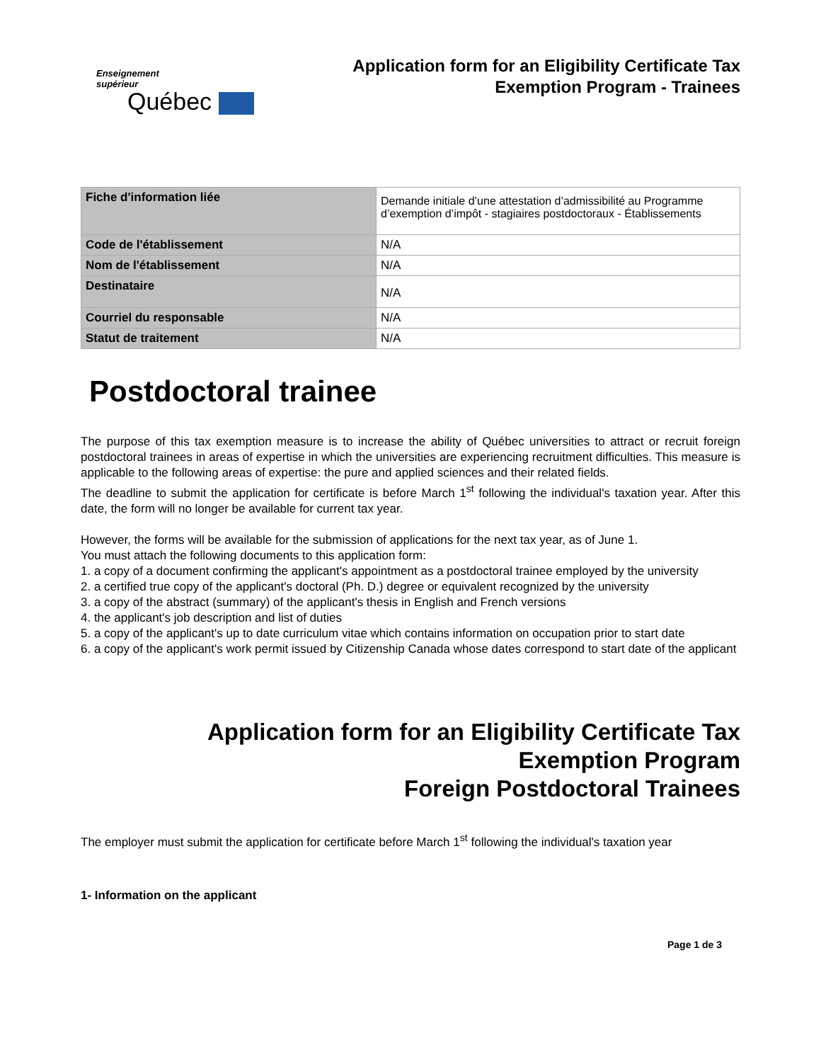Enseignement
supérieur
Québec
Application form for an Eligibility Certificate Tax
Exemption Program - Trainees
| Fiche d'information liée | Demande initiale d’une attestation d’admissibilité au Programme d’exemption d’impôt - stagiaires postdoctoraux - Établissements |
| Code de l'établissement | N/A |
| Nom de l'établissement | N/A |
| Destinataire | N/A |
| Courriel du responsable | N/A |
| Statut de traitement | N/A |
Postdoctoral trainee
The purpose of this tax exemption measure is to increase the ability of Québec universities to attract or recruit foreign postdoctoral trainees in areas of expertise in which the universities are experiencing recruitment difficulties. This measure is applicable to the following areas of expertise: the pure and applied sciences and their related fields.
The deadline to submit the application for certificate is before March 1<sup>st</sup> following the individual's taxation year. After this date, the form will no longer be available for current tax year.
However, the forms will be available for the submission of applications for the next tax year, as of June 1.
You must attach the following documents to this application form:
1. a copy of a document confirming the applicant's appointment as a postdoctoral trainee employed by the university
2. a certified true copy of the applicant's doctoral (Ph. D.) degree or equivalent recognized by the university
3. a copy of the abstract (summary) of the applicant's thesis in English and French versions
4. the applicant's job description and list of duties
5. a copy of the applicant's up to date curriculum vitae which contains information on occupation prior to start date
6. a copy of the applicant's work permit issued by Citizenship Canada whose dates correspond to start date of the applicant
Application form for an Eligibility Certificate Tax
Exemption Program
Foreign Postdoctoral Trainees
The employer must submit the application for certificate before March 1<sup>st</sup> following the individual's taxation year
1- Information on the applicant
Page 1 de 3